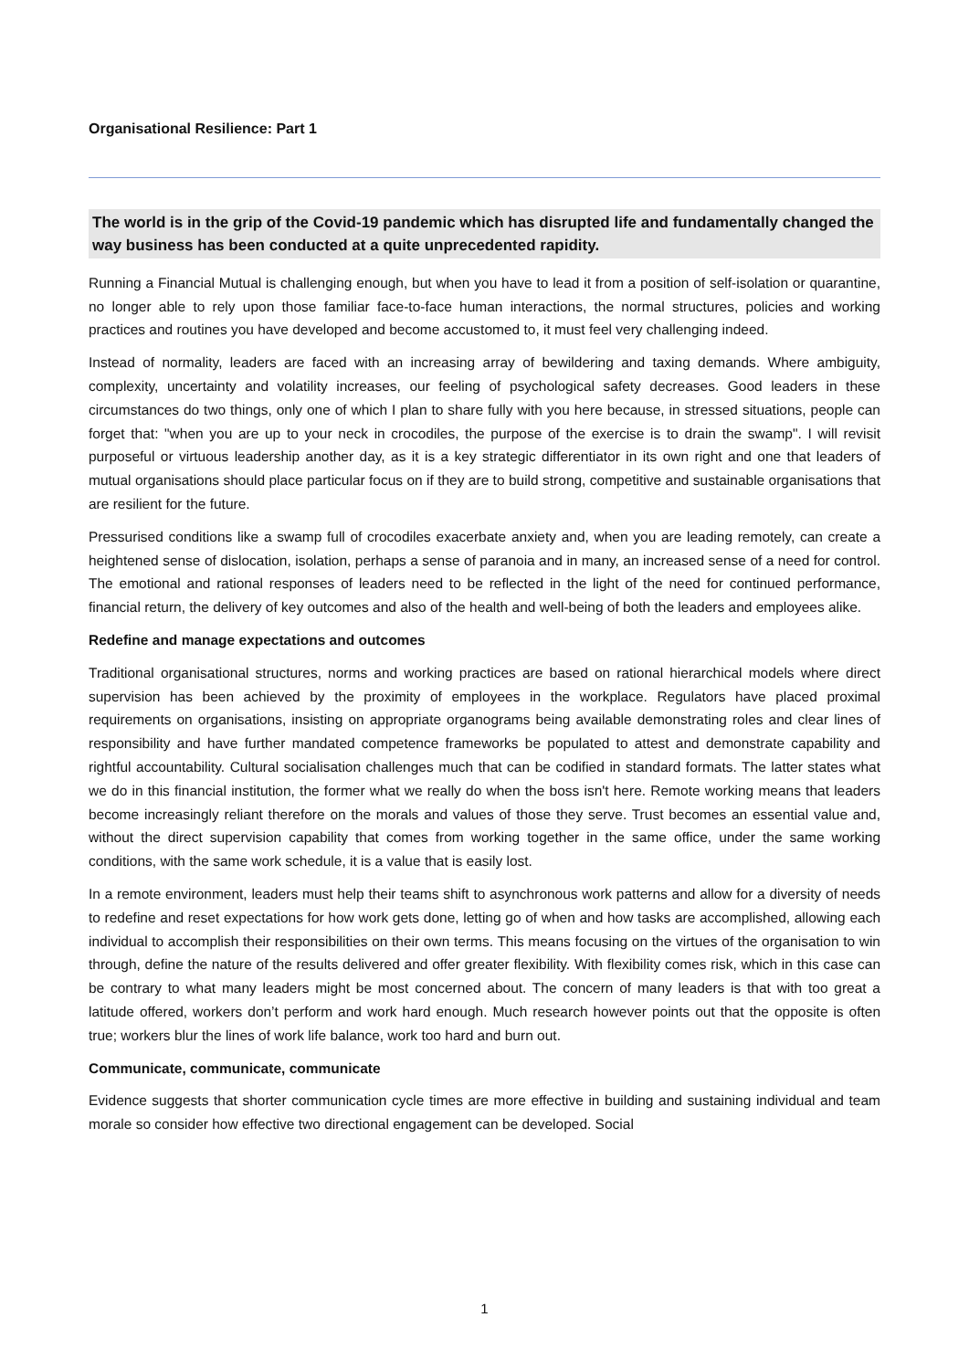Organisational Resilience: Part 1
The world is in the grip of the Covid-19 pandemic which has disrupted life and fundamentally changed the way business has been conducted at a quite unprecedented rapidity.
Running a Financial Mutual is challenging enough, but when you have to lead it from a position of self-isolation or quarantine, no longer able to rely upon those familiar face-to-face human interactions, the normal structures, policies and working practices and routines you have developed and become accustomed to, it must feel very challenging indeed.
Instead of normality, leaders are faced with an increasing array of bewildering and taxing demands. Where ambiguity, complexity, uncertainty and volatility increases, our feeling of psychological safety decreases. Good leaders in these circumstances do two things, only one of which I plan to share fully with you here because, in stressed situations, people can forget that: "when you are up to your neck in crocodiles, the purpose of the exercise is to drain the swamp". I will revisit purposeful or virtuous leadership another day, as it is a key strategic differentiator in its own right and one that leaders of mutual organisations should place particular focus on if they are to build strong, competitive and sustainable organisations that are resilient for the future.
Pressurised conditions like a swamp full of crocodiles exacerbate anxiety and, when you are leading remotely, can create a heightened sense of dislocation, isolation, perhaps a sense of paranoia and in many, an increased sense of a need for control. The emotional and rational responses of leaders need to be reflected in the light of the need for continued performance, financial return, the delivery of key outcomes and also of the health and well-being of both the leaders and employees alike.
Redefine and manage expectations and outcomes
Traditional organisational structures, norms and working practices are based on rational hierarchical models where direct supervision has been achieved by the proximity of employees in the workplace. Regulators have placed proximal requirements on organisations, insisting on appropriate organograms being available demonstrating roles and clear lines of responsibility and have further mandated competence frameworks be populated to attest and demonstrate capability and rightful accountability. Cultural socialisation challenges much that can be codified in standard formats. The latter states what we do in this financial institution, the former what we really do when the boss isn't here. Remote working means that leaders become increasingly reliant therefore on the morals and values of those they serve. Trust becomes an essential value and, without the direct supervision capability that comes from working together in the same office, under the same working conditions, with the same work schedule, it is a value that is easily lost.
In a remote environment, leaders must help their teams shift to asynchronous work patterns and allow for a diversity of needs to redefine and reset expectations for how work gets done, letting go of when and how tasks are accomplished, allowing each individual to accomplish their responsibilities on their own terms. This means focusing on the virtues of the organisation to win through, define the nature of the results delivered and offer greater flexibility. With flexibility comes risk, which in this case can be contrary to what many leaders might be most concerned about. The concern of many leaders is that with too great a latitude offered, workers don’t perform and work hard enough. Much research however points out that the opposite is often true; workers blur the lines of work life balance, work too hard and burn out.
Communicate, communicate, communicate
Evidence suggests that shorter communication cycle times are more effective in building and sustaining individual and team morale so consider how effective two directional engagement can be developed. Social
1